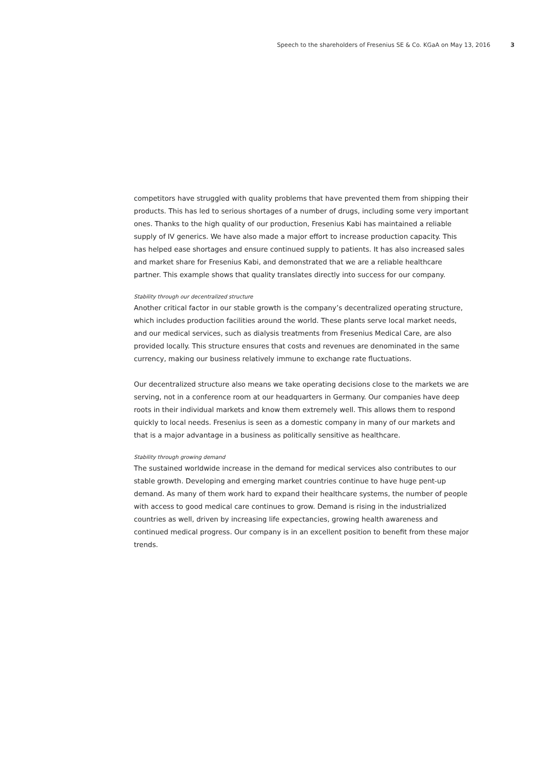Speech to the shareholders of Fresenius SE & Co. KGaA on May 13, 2016 3
competitors have struggled with quality problems that have prevented them from shipping their products. This has led to serious shortages of a number of drugs, including some very important ones. Thanks to the high quality of our production, Fresenius Kabi has maintained a reliable supply of IV generics. We have also made a major effort to increase production capacity. This has helped ease shortages and ensure continued supply to patients. It has also increased sales and market share for Fresenius Kabi, and demonstrated that we are a reliable healthcare partner. This example shows that quality translates directly into success for our company.
Stability through our decentralized structure
Another critical factor in our stable growth is the company’s decentralized operating structure, which includes production facilities around the world. These plants serve local market needs, and our medical services, such as dialysis treatments from Fresenius Medical Care, are also provided locally. This structure ensures that costs and revenues are denominated in the same currency, making our business relatively immune to exchange rate fluctuations.
Our decentralized structure also means we take operating decisions close to the markets we are serving, not in a conference room at our headquarters in Germany. Our companies have deep roots in their individual markets and know them extremely well. This allows them to respond quickly to local needs. Fresenius is seen as a domestic company in many of our markets and that is a major advantage in a business as politically sensitive as healthcare.
Stability through growing demand
The sustained worldwide increase in the demand for medical services also contributes to our stable growth. Developing and emerging market countries continue to have huge pent-up demand. As many of them work hard to expand their healthcare systems, the number of people with access to good medical care continues to grow. Demand is rising in the industrialized countries as well, driven by increasing life expectancies, growing health awareness and continued medical progress. Our company is in an excellent position to benefit from these major trends.